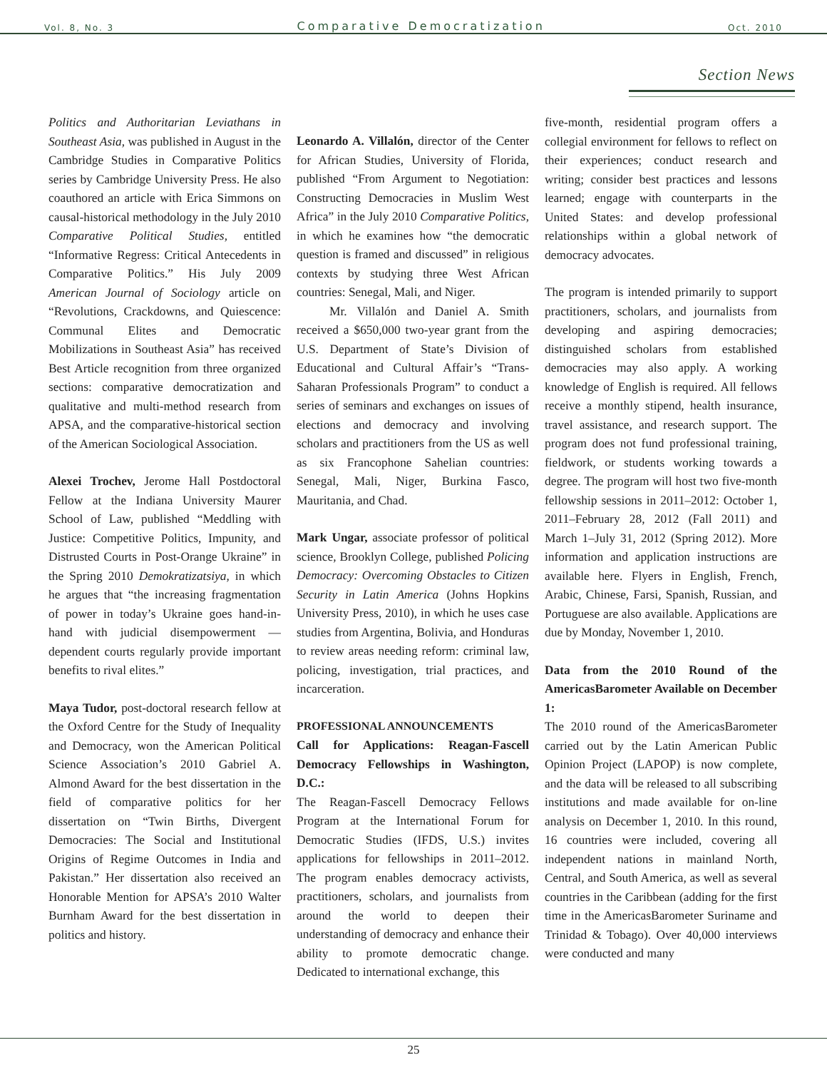Vol. 8, No. 3 Comparative Democratization Oct. 2010
Section News
Politics and Authoritarian Leviathans in Southeast Asia, was published in August in the Cambridge Studies in Comparative Politics series by Cambridge University Press. He also coauthored an article with Erica Simmons on causal-historical methodology in the July 2010 Comparative Political Studies, entitled “Informative Regress: Critical Antecedents in Comparative Politics.” His July 2009 American Journal of Sociology article on “Revolutions, Crackdowns, and Quiescence: Communal Elites and Democratic Mobilizations in Southeast Asia” has received Best Article recognition from three organized sections: comparative democratization and qualitative and multi-method research from APSA, and the comparative-historical section of the American Sociological Association.
Alexei Trochev, Jerome Hall Postdoctoral Fellow at the Indiana University Maurer School of Law, published “Meddling with Justice: Competitive Politics, Impunity, and Distrusted Courts in Post-Orange Ukraine” in the Spring 2010 Demokratizatsiya, in which he argues that “the increasing fragmentation of power in today’s Ukraine goes hand-in-hand with judicial disempowerment — dependent courts regularly provide important benefits to rival elites.”
Maya Tudor, post-doctoral research fellow at the Oxford Centre for the Study of Inequality and Democracy, won the American Political Science Association’s 2010 Gabriel A. Almond Award for the best dissertation in the field of comparative politics for her dissertation on “Twin Births, Divergent Democracies: The Social and Institutional Origins of Regime Outcomes in India and Pakistan.” Her dissertation also received an Honorable Mention for APSA’s 2010 Walter Burnham Award for the best dissertation in politics and history.
Leonardo A. Villalón, director of the Center for African Studies, University of Florida, published “From Argument to Negotiation: Constructing Democracies in Muslim West Africa” in the July 2010 Comparative Politics, in which he examines how “the democratic question is framed and discussed” in religious contexts by studying three West African countries: Senegal, Mali, and Niger.
Mr. Villalón and Daniel A. Smith received a $650,000 two-year grant from the U.S. Department of State’s Division of Educational and Cultural Affair’s “Trans-Saharan Professionals Program” to conduct a series of seminars and exchanges on issues of elections and democracy and involving scholars and practitioners from the US as well as six Francophone Sahelian countries: Senegal, Mali, Niger, Burkina Fasco, Mauritania, and Chad.
Mark Ungar, associate professor of political science, Brooklyn College, published Policing Democracy: Overcoming Obstacles to Citizen Security in Latin America (Johns Hopkins University Press, 2010), in which he uses case studies from Argentina, Bolivia, and Honduras to review areas needing reform: criminal law, policing, investigation, trial practices, and incarceration.
PROFESSIONAL ANNOUNCEMENTS
Call for Applications: Reagan-Fascell Democracy Fellowships in Washington, D.C.:
The Reagan-Fascell Democracy Fellows Program at the International Forum for Democratic Studies (IFDS, U.S.) invites applications for fellowships in 2011–2012. The program enables democracy activists, practitioners, scholars, and journalists from around the world to deepen their understanding of democracy and enhance their ability to promote democratic change. Dedicated to international exchange, this
five-month, residential program offers a collegial environment for fellows to reflect on their experiences; conduct research and writing; consider best practices and lessons learned; engage with counterparts in the United States: and develop professional relationships within a global network of democracy advocates.
The program is intended primarily to support practitioners, scholars, and journalists from developing and aspiring democracies; distinguished scholars from established democracies may also apply. A working knowledge of English is required. All fellows receive a monthly stipend, health insurance, travel assistance, and research support. The program does not fund professional training, fieldwork, or students working towards a degree. The program will host two five-month fellowship sessions in 2011–2012: October 1, 2011–February 28, 2012 (Fall 2011) and March 1–July 31, 2012 (Spring 2012). More information and application instructions are available here. Flyers in English, French, Arabic, Chinese, Farsi, Spanish, Russian, and Portuguese are also available. Applications are due by Monday, November 1, 2010.
Data from the 2010 Round of the AmericasBarometer Available on December 1:
The 2010 round of the AmericasBarometer carried out by the Latin American Public Opinion Project (LAPOP) is now complete, and the data will be released to all subscribing institutions and made available for on-line analysis on December 1, 2010. In this round, 16 countries were included, covering all independent nations in mainland North, Central, and South America, as well as several countries in the Caribbean (adding for the first time in the AmericasBarometer Suriname and Trinidad & Tobago). Over 40,000 interviews were conducted and many
25